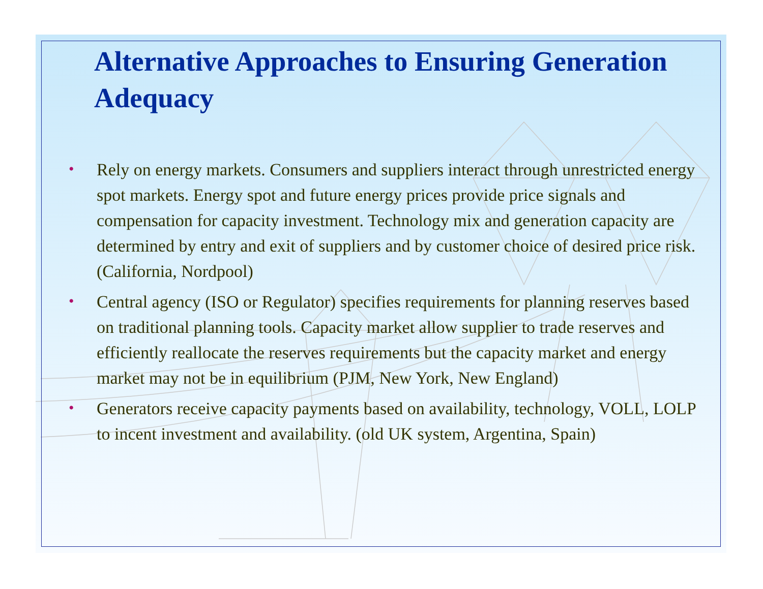Alternative Approaches to Ensuring Generation Adequacy
• Rely on energy markets. Consumers and suppliers interact through unrestricted energy spot markets. Energy spot and future energy prices provide price signals and compensation for capacity investment. Technology mix and generation capacity are determined by entry and exit of suppliers and by customer choice of desired price risk. (California, Nordpool)
• Central agency (ISO or Regulator) specifies requirements for planning reserves based on traditional planning tools. Capacity market allow supplier to trade reserves and efficiently reallocate the reserves requirements but the capacity market and energy market may not be in equilibrium (PJM, New York, New England)
• Generators receive capacity payments based on availability, technology, VOLL, LOLP to incent investment and availability. (old UK system, Argentina, Spain)